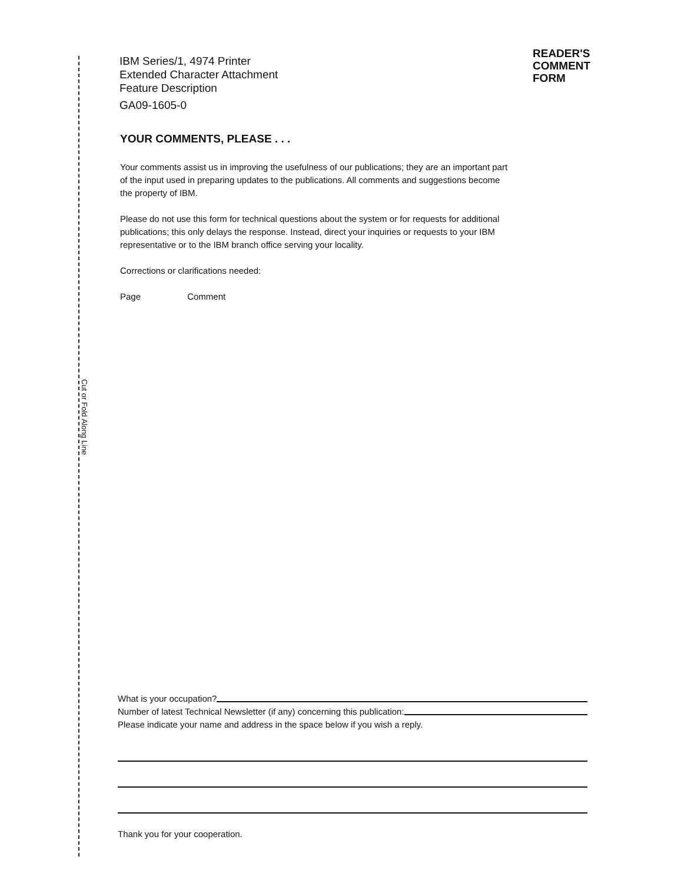Cut or Fold Along Line
IBM Series/1, 4974 Printer
Extended Character Attachment
Feature Description
GA09-1605-0
READER'S
COMMENT
FORM
YOUR COMMENTS, PLEASE . . .
Your comments assist us in improving the usefulness of our publications; they are an important part of the input used in preparing updates to the publications. All comments and suggestions become the property of IBM.
Please do not use this form for technical questions about the system or for requests for additional publications; this only delays the response. Instead, direct your inquiries or requests to your IBM representative or to the IBM branch office serving your locality.
Corrections or clarifications needed:
Page Comment
What is your occupation?
Number of latest Technical Newsletter (if any) concerning this publication:
Please indicate your name and address in the space below if you wish a reply.
Thank you for your cooperation.